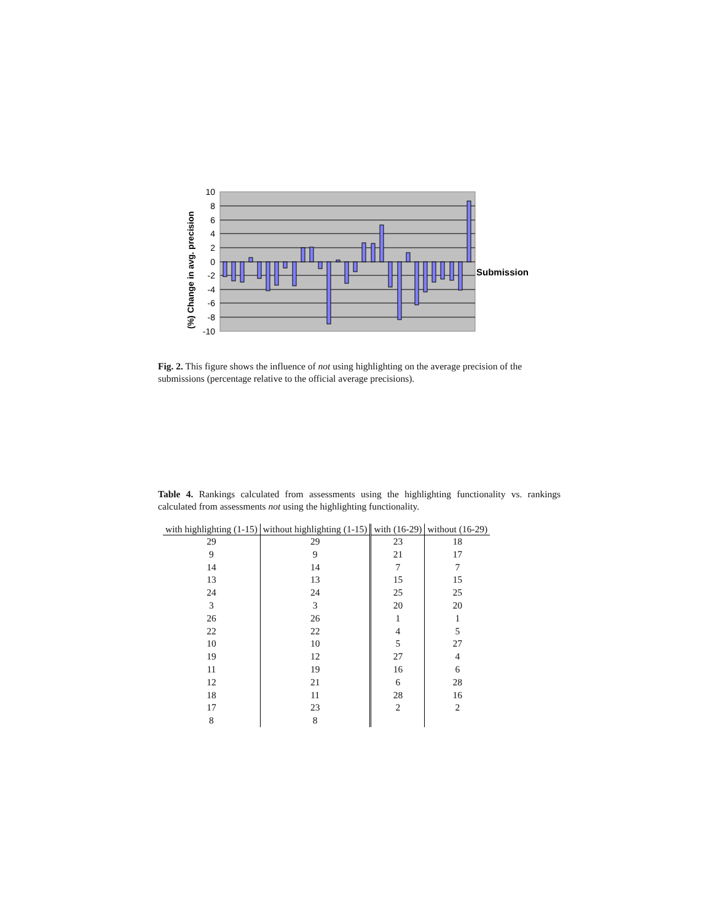10
8
6
4
2
0
-2
-4
-6
-8
-10
Submission
(%) Change in avg. precision
Fig. 2. This figure shows the influence of not using highlighting on the average precision of the submissions (percentage relative to the official average precisions).
Table 4. Rankings calculated from assessments using the highlighting functionality vs. rankings calculated from assessments not using the highlighting functionality.
| with highlighting (1-15) | without highlighting (1-15) | with (16-29) | without (16-29) |
| --- | --- | --- | --- |
| 29 | 29 | 23 | 18 |
| 9 | 9 | 21 | 17 |
| 14 | 14 | 7 | 7 |
| 13 | 13 | 15 | 15 |
| 24 | 24 | 25 | 25 |
| 3 | 3 | 20 | 20 |
| 26 | 26 | 1 | 1 |
| 22 | 22 | 4 | 5 |
| 10 | 10 | 5 | 27 |
| 19 | 12 | 27 | 4 |
| 11 | 19 | 16 | 6 |
| 12 | 21 | 6 | 28 |
| 18 | 11 | 28 | 16 |
| 17 | 23 | 2 | 2 |
| 8 | 8 | | |